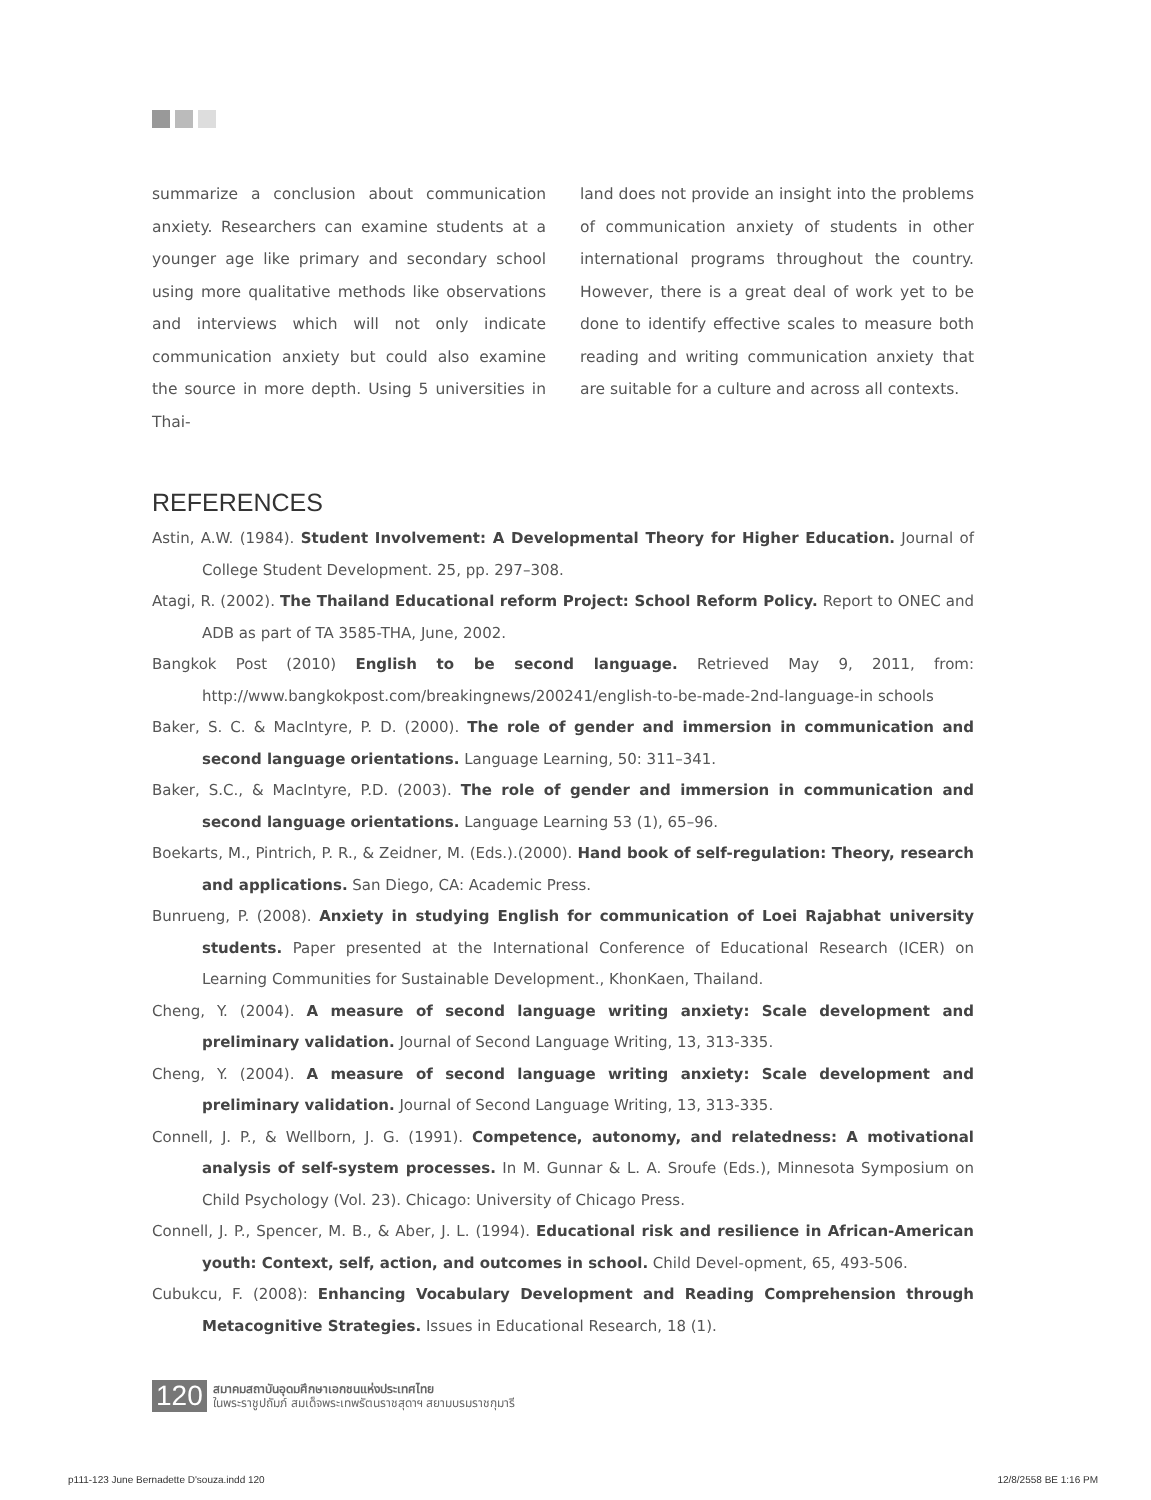summarize a conclusion about communication anxiety. Researchers can examine students at a younger age like primary and secondary school using more qualitative methods like observations and interviews which will not only indicate communication anxiety but could also examine the source in more depth. Using 5 universities in Thai-
land does not provide an insight into the problems of communication anxiety of students in other international programs throughout the country. However, there is a great deal of work yet to be done to identify effective scales to measure both reading and writing communication anxiety that are suitable for a culture and across all contexts.
REFERENCES
Astin, A.W. (1984). Student Involvement: A Developmental Theory for Higher Education. Journal of College Student Development. 25, pp. 297–308.
Atagi, R. (2002). The Thailand Educational reform Project: School Reform Policy. Report to ONEC and ADB as part of TA 3585-THA, June, 2002.
Bangkok Post (2010) English to be second language. Retrieved May 9, 2011, from: http://www.bangkokpost.com/breakingnews/200241/english-to-be-made-2nd-language-in schools
Baker, S. C. & MacIntyre, P. D. (2000). The role of gender and immersion in communication and second language orientations. Language Learning, 50: 311–341.
Baker, S.C., & MacIntyre, P.D. (2003). The role of gender and immersion in communication and second language orientations. Language Learning 53 (1), 65–96.
Boekarts, M., Pintrich, P. R., & Zeidner, M. (Eds.).(2000). Hand book of self-regulation: Theory, research and applications. San Diego, CA: Academic Press.
Bunrueng, P. (2008). Anxiety in studying English for communication of Loei Rajabhat university students. Paper presented at the International Conference of Educational Research (ICER) on Learning Communities for Sustainable Development., KhonKaen, Thailand.
Cheng, Y. (2004). A measure of second language writing anxiety: Scale development and preliminary validation. Journal of Second Language Writing, 13, 313-335.
Cheng, Y. (2004). A measure of second language writing anxiety: Scale development and preliminary validation. Journal of Second Language Writing, 13, 313-335.
Connell, J. P., & Wellborn, J. G. (1991). Competence, autonomy, and relatedness: A motivational analysis of self-system processes. In M. Gunnar & L. A. Sroufe (Eds.), Minnesota Symposium on Child Psychology (Vol. 23). Chicago: University of Chicago Press.
Connell, J. P., Spencer, M. B., & Aber, J. L. (1994). Educational risk and resilience in African-American youth: Context, self, action, and outcomes in school. Child Devel-opment, 65, 493-506.
Cubukcu, F. (2008): Enhancing Vocabulary Development and Reading Comprehension through Metacognitive Strategies. Issues in Educational Research, 18 (1).
120
สมาคมสถาบันอุดมศึกษาเอกชนแห่งประเทศไทย
ในพระราชูปถัมภ์ สมเด็จพระเทพรัตนราชสุดาฯ สยามบรมราชกุมารี
p111-123 June Bernadette D'souza.indd 120 12/8/2558 BE 1:16 PM